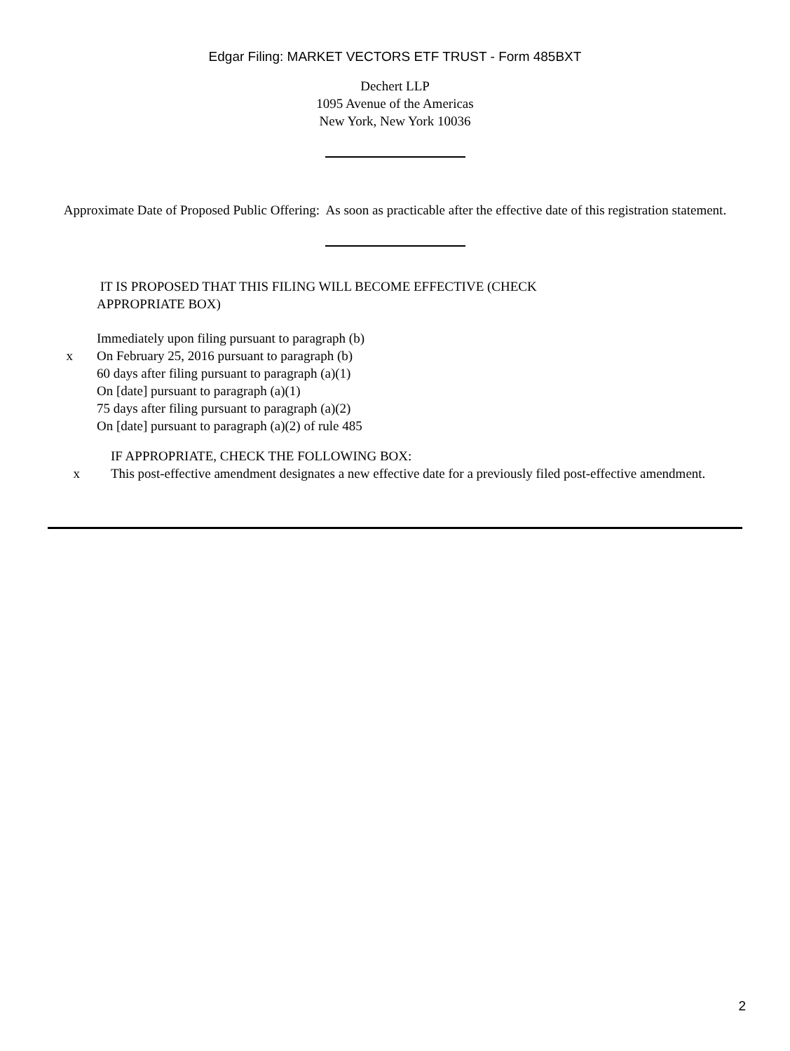Edgar Filing: MARKET VECTORS ETF TRUST - Form 485BXT
Dechert LLP
1095 Avenue of the Americas
New York, New York 10036
Approximate Date of Proposed Public Offering: As soon as practicable after the effective date of this registration statement.
IT IS PROPOSED THAT THIS FILING WILL BECOME EFFECTIVE (CHECK APPROPRIATE BOX)
Immediately upon filing pursuant to paragraph (b)
x On February 25, 2016 pursuant to paragraph (b)
60 days after filing pursuant to paragraph (a)(1)
On [date] pursuant to paragraph (a)(1)
75 days after filing pursuant to paragraph (a)(2)
On [date] pursuant to paragraph (a)(2) of rule 485
IF APPROPRIATE, CHECK THE FOLLOWING BOX:
x This post-effective amendment designates a new effective date for a previously filed post-effective amendment.
2